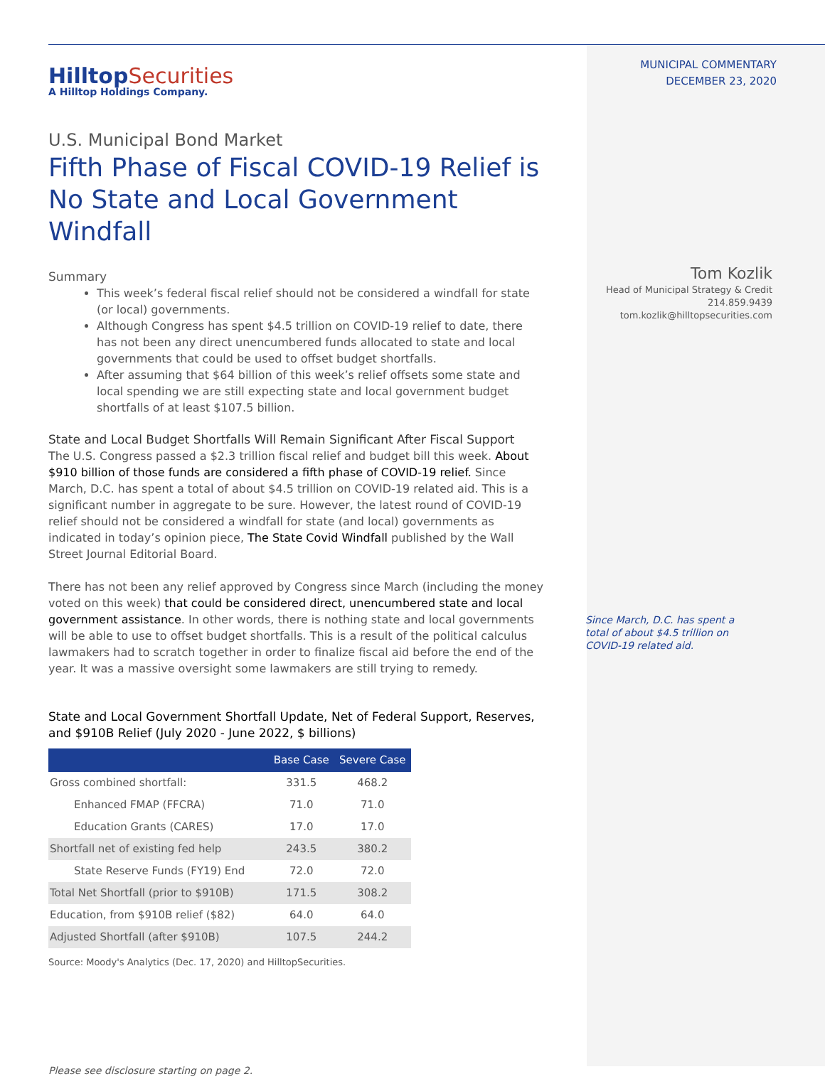HilltopSecurities
A Hilltop Holdings Company.
U.S. Municipal Bond Market
Fifth Phase of Fiscal COVID-19 Relief is No State and Local Government Windfall
Summary
This week’s federal fiscal relief should not be considered a windfall for state (or local) governments.
Although Congress has spent $4.5 trillion on COVID-19 relief to date, there has not been any direct unencumbered funds allocated to state and local governments that could be used to offset budget shortfalls.
After assuming that $64 billion of this week’s relief offsets some state and local spending we are still expecting state and local government budget shortfalls of at least $107.5 billion.
State and Local Budget Shortfalls Will Remain Significant After Fiscal Support
The U.S. Congress passed a $2.3 trillion fiscal relief and budget bill this week. About $910 billion of those funds are considered a fifth phase of COVID-19 relief. Since March, D.C. has spent a total of about $4.5 trillion on COVID-19 related aid. This is a significant number in aggregate to be sure. However, the latest round of COVID-19 relief should not be considered a windfall for state (and local) governments as indicated in today’s opinion piece, The State Covid Windfall published by the Wall Street Journal Editorial Board.
There has not been any relief approved by Congress since March (including the money voted on this week) that could be considered direct, unencumbered state and local government assistance. In other words, there is nothing state and local governments will be able to use to offset budget shortfalls. This is a result of the political calculus lawmakers had to scratch together in order to finalize fiscal aid before the end of the year. It was a massive oversight some lawmakers are still trying to remedy.
State and Local Government Shortfall Update, Net of Federal Support, Reserves, and $910B Relief (July 2020 - June 2022, $ billions)
| | Base Case | Severe Case |
| --- | --- | --- |
| Gross combined shortfall: | 331.5 | 468.2 |
| Enhanced FMAP (FFCRA) | 71.0 | 71.0 |
| Education Grants (CARES) | 17.0 | 17.0 |
| Shortfall net of existing fed help | 243.5 | 380.2 |
| State Reserve Funds (FY19) End | 72.0 | 72.0 |
| Total Net Shortfall (prior to $910B) | 171.5 | 308.2 |
| Education, from $910B relief ($82) | 64.0 | 64.0 |
| Adjusted Shortfall (after $910B) | 107.5 | 244.2 |
Source: Moody's Analytics (Dec. 17, 2020) and HilltopSecurities.
Please see disclosure starting on page 2.
MUNICIPAL COMMENTARY
DECEMBER 23, 2020
Tom Kozlik
Head of Municipal Strategy & Credit
214.859.9439
tom.kozlik@hilltopsecurities.com
Since March, D.C. has spent a total of about $4.5 trillion on COVID-19 related aid.